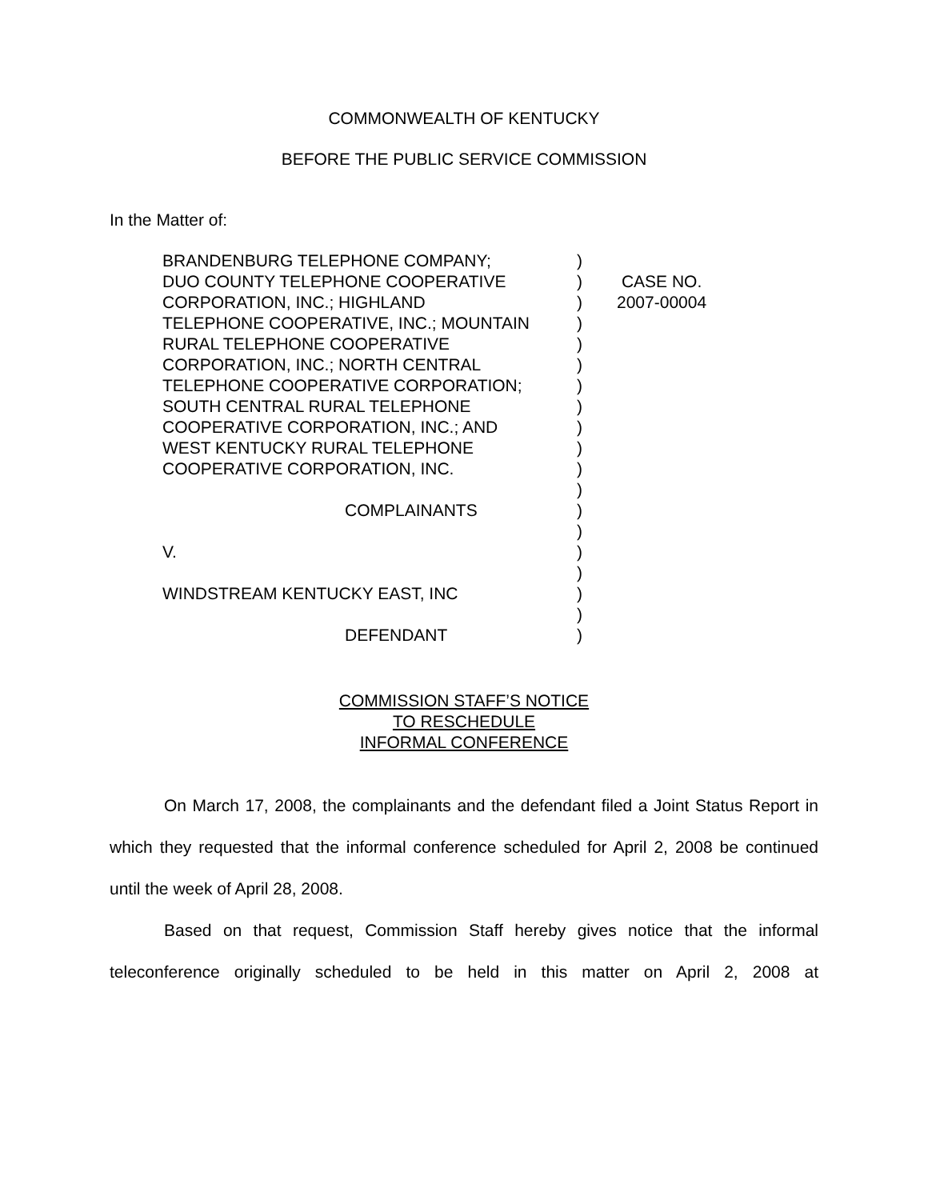COMMONWEALTH OF KENTUCKY
BEFORE THE PUBLIC SERVICE COMMISSION
In the Matter of:
| BRANDENBURG TELEPHONE COMPANY; DUO COUNTY TELEPHONE COOPERATIVE CORPORATION, INC.; HIGHLAND TELEPHONE COOPERATIVE, INC.; MOUNTAIN RURAL TELEPHONE COOPERATIVE CORPORATION, INC.; NORTH CENTRAL TELEPHONE COOPERATIVE CORPORATION; SOUTH CENTRAL RURAL TELEPHONE COOPERATIVE CORPORATION, INC.; AND WEST KENTUCKY RURAL TELEPHONE COOPERATIVE CORPORATION, INC. COMPLAINANTS V. WINDSTREAM KENTUCKY EAST, INC DEFENDANT | ) ) ) ) ) ) ) ) ) ) ) ) ) ) ) ) ) ) ) | CASE NO. 2007-00004 |
COMMISSION STAFF’S NOTICE
TO RESCHEDULE
INFORMAL CONFERENCE
On March 17, 2008, the complainants and the defendant filed a Joint Status Report in which they requested that the informal conference scheduled for April 2, 2008 be continued until the week of April 28, 2008.
Based on that request, Commission Staff hereby gives notice that the informal teleconference originally scheduled to be held in this matter on April 2, 2008 at